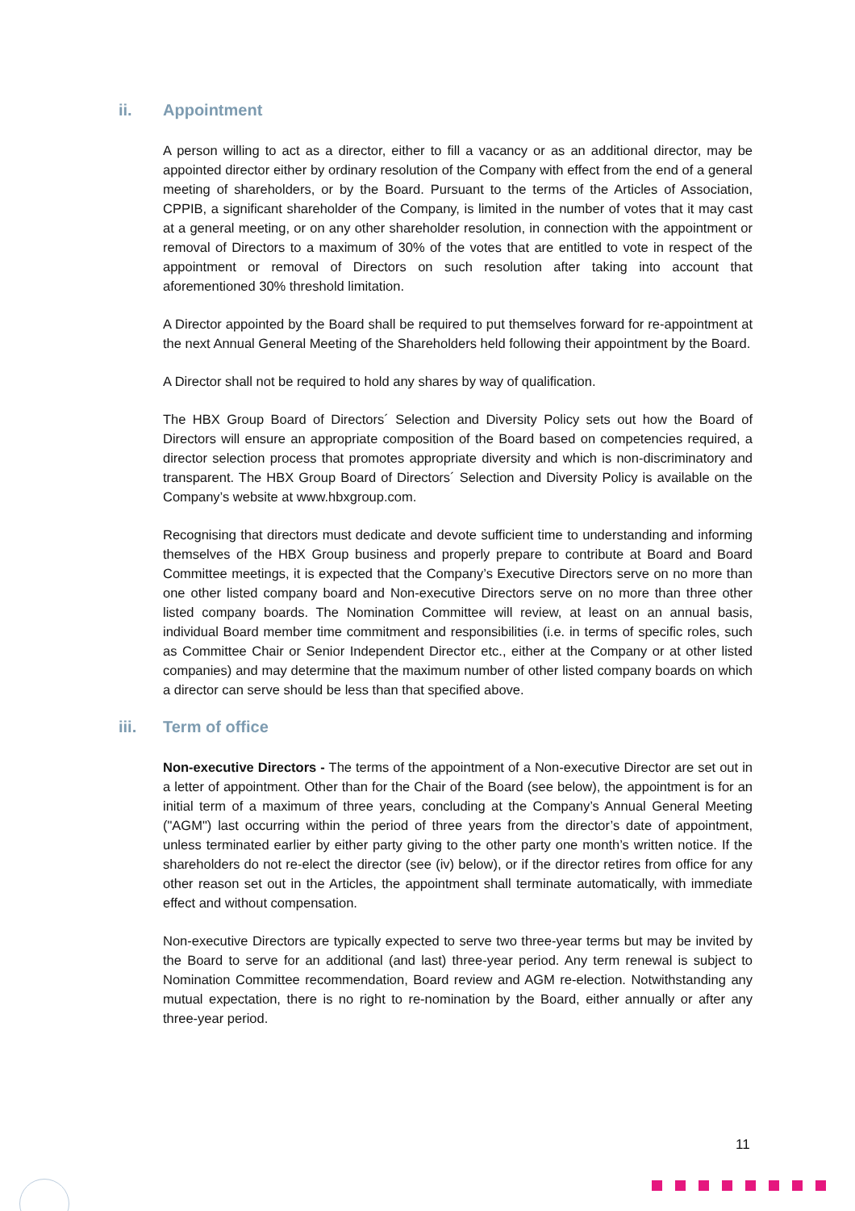ii. Appointment
A person willing to act as a director, either to fill a vacancy or as an additional director, may be appointed director either by ordinary resolution of the Company with effect from the end of a general meeting of shareholders, or by the Board. Pursuant to the terms of the Articles of Association, CPPIB, a significant shareholder of the Company, is limited in the number of votes that it may cast at a general meeting, or on any other shareholder resolution, in connection with the appointment or removal of Directors to a maximum of 30% of the votes that are entitled to vote in respect of the appointment or removal of Directors on such resolution after taking into account that aforementioned 30% threshold limitation.
A Director appointed by the Board shall be required to put themselves forward for re-appointment at the next Annual General Meeting of the Shareholders held following their appointment by the Board.
A Director shall not be required to hold any shares by way of qualification.
The HBX Group Board of Directors´ Selection and Diversity Policy sets out how the Board of Directors will ensure an appropriate composition of the Board based on competencies required, a director selection process that promotes appropriate diversity and which is non-discriminatory and transparent. The HBX Group Board of Directors´ Selection and Diversity Policy is available on the Company’s website at www.hbxgroup.com.
Recognising that directors must dedicate and devote sufficient time to understanding and informing themselves of the HBX Group business and properly prepare to contribute at Board and Board Committee meetings, it is expected that the Company’s Executive Directors serve on no more than one other listed company board and Non-executive Directors serve on no more than three other listed company boards. The Nomination Committee will review, at least on an annual basis, individual Board member time commitment and responsibilities (i.e. in terms of specific roles, such as Committee Chair or Senior Independent Director etc., either at the Company or at other listed companies) and may determine that the maximum number of other listed company boards on which a director can serve should be less than that specified above.
iii. Term of office
Non-executive Directors - The terms of the appointment of a Non-executive Director are set out in a letter of appointment. Other than for the Chair of the Board (see below), the appointment is for an initial term of a maximum of three years, concluding at the Company’s Annual General Meeting ("AGM") last occurring within the period of three years from the director’s date of appointment, unless terminated earlier by either party giving to the other party one month’s written notice. If the shareholders do not re-elect the director (see (iv) below), or if the director retires from office for any other reason set out in the Articles, the appointment shall terminate automatically, with immediate effect and without compensation.
Non-executive Directors are typically expected to serve two three-year terms but may be invited by the Board to serve for an additional (and last) three-year period. Any term renewal is subject to Nomination Committee recommendation, Board review and AGM re-election. Notwithstanding any mutual expectation, there is no right to re-nomination by the Board, either annually or after any three-year period.
11